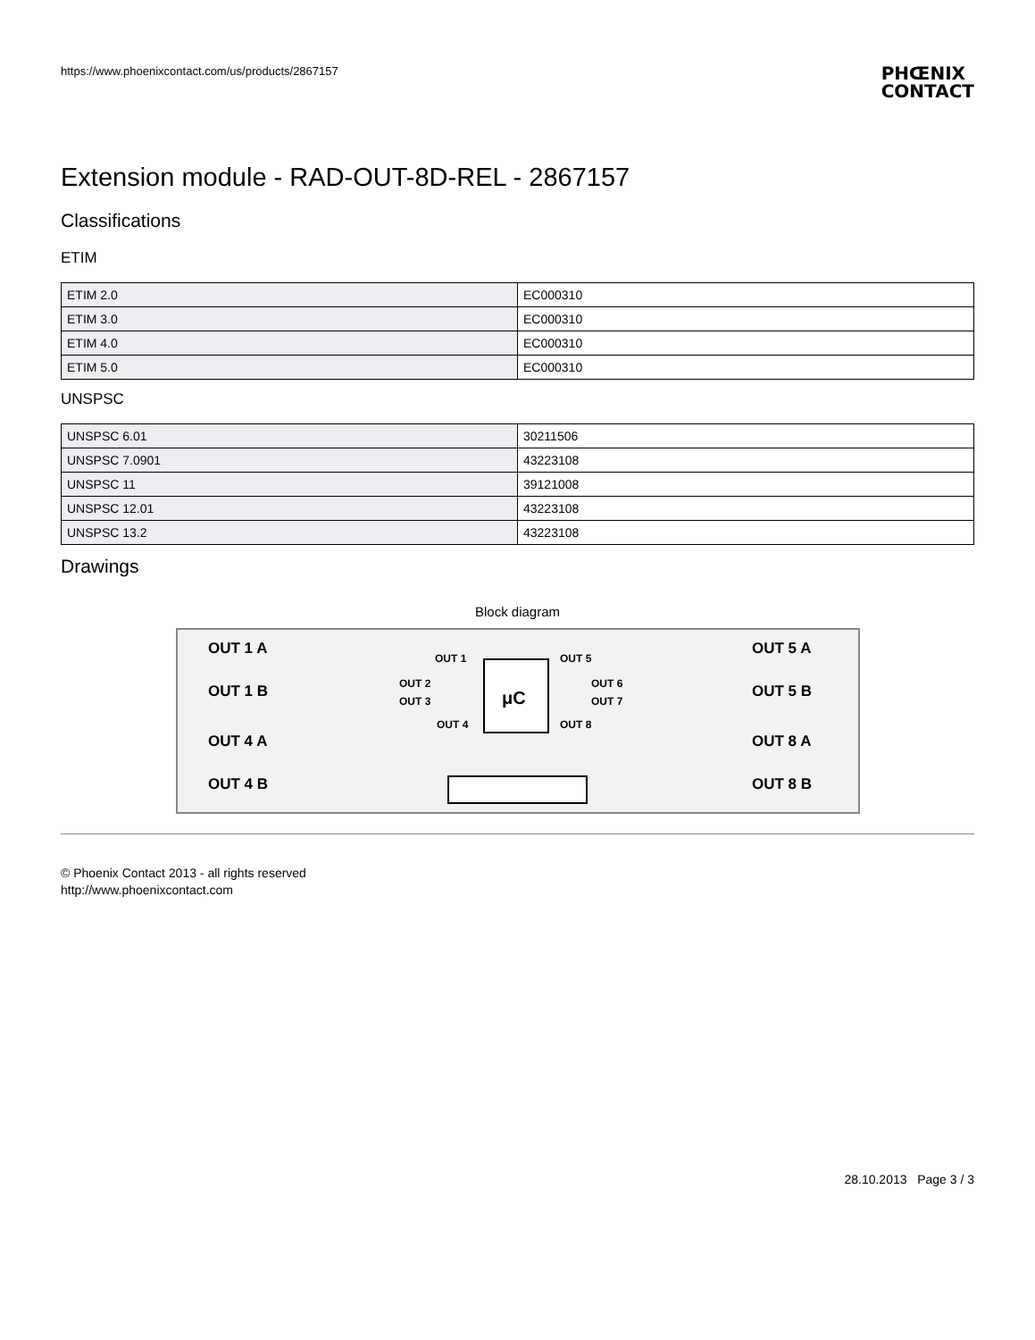https://www.phoenixcontact.com/us/products/2867157
PHŒNIX
CONTACT
Extension module - RAD-OUT-8D-REL - 2867157
Classifications
ETIM
| ETIM 2.0 | EC000310 |
| ETIM 3.0 | EC000310 |
| ETIM 4.0 | EC000310 |
| ETIM 5.0 | EC000310 |
UNSPSC
| UNSPSC 6.01 | 30211506 |
| UNSPSC 7.0901 | 43223108 |
| UNSPSC 11 | 39121008 |
| UNSPSC 12.01 | 43223108 |
| UNSPSC 13.2 | 43223108 |
Drawings
Block diagram
μC
OUT 1 A
OUT 1 B
OUT 4 A
OUT 4 B
OUT 5 A
OUT 5 B
OUT 8 A
OUT 8 B
OUT 1
OUT 2
OUT 3
OUT 4
OUT 5
OUT 6
OUT 7
OUT 8
© Phoenix Contact 2013 - all rights reserved
http://www.phoenixcontact.com
28.10.2013 Page 3 / 3